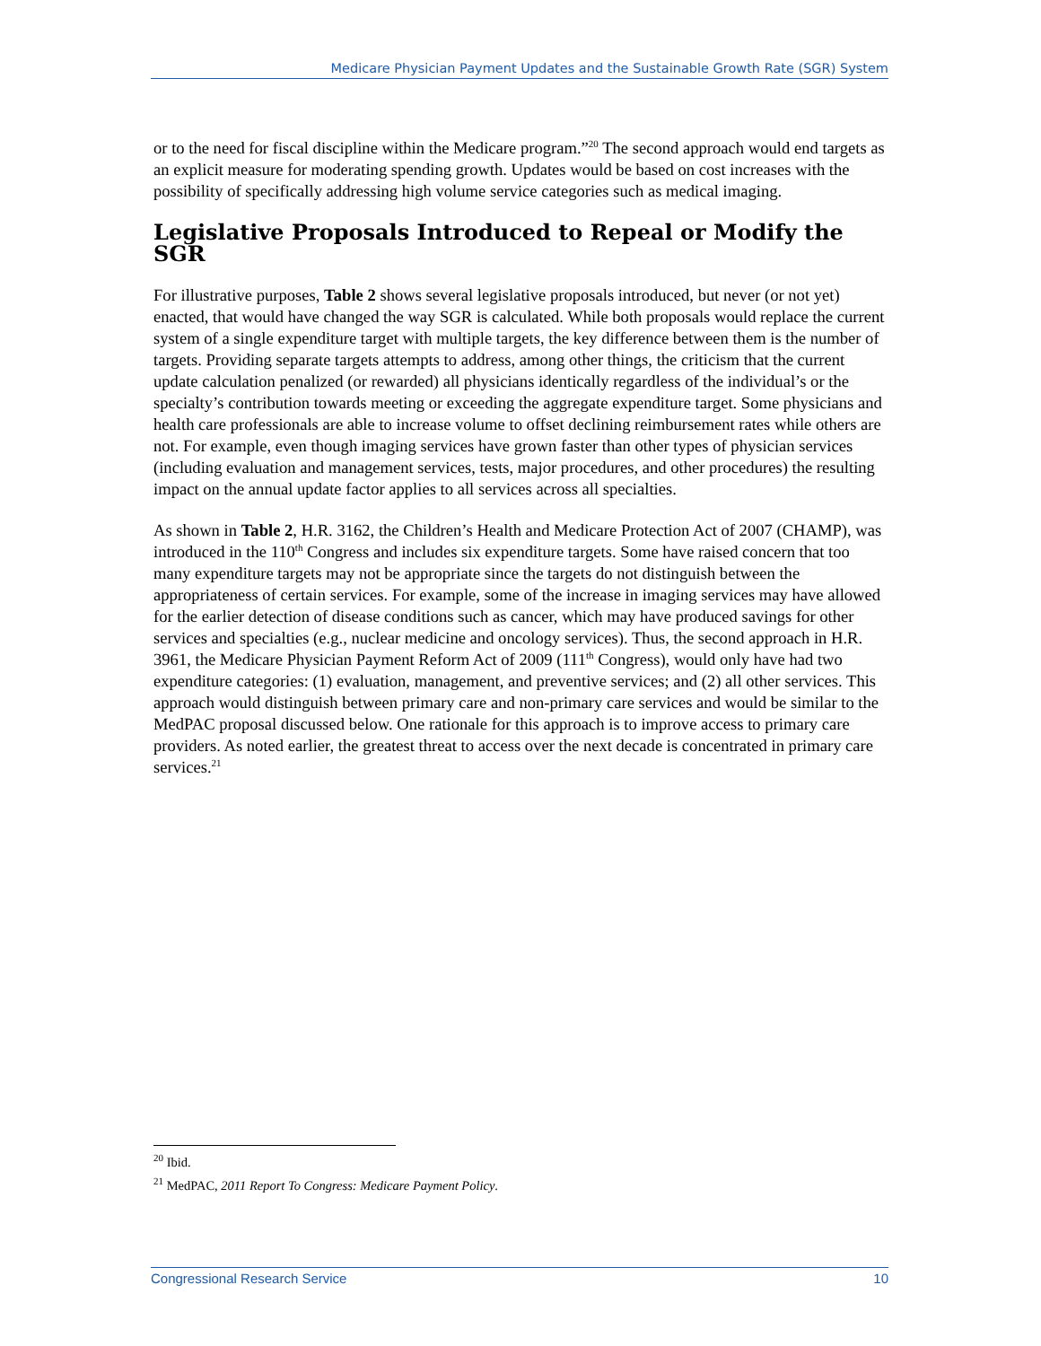Medicare Physician Payment Updates and the Sustainable Growth Rate (SGR) System
or to the need for fiscal discipline within the Medicare program.”<sup>20</sup> The second approach would end targets as an explicit measure for moderating spending growth. Updates would be based on cost increases with the possibility of specifically addressing high volume service categories such as medical imaging.
Legislative Proposals Introduced to Repeal or Modify the SGR
For illustrative purposes, Table 2 shows several legislative proposals introduced, but never (or not yet) enacted, that would have changed the way SGR is calculated. While both proposals would replace the current system of a single expenditure target with multiple targets, the key difference between them is the number of targets. Providing separate targets attempts to address, among other things, the criticism that the current update calculation penalized (or rewarded) all physicians identically regardless of the individual’s or the specialty’s contribution towards meeting or exceeding the aggregate expenditure target. Some physicians and health care professionals are able to increase volume to offset declining reimbursement rates while others are not. For example, even though imaging services have grown faster than other types of physician services (including evaluation and management services, tests, major procedures, and other procedures) the resulting impact on the annual update factor applies to all services across all specialties.
As shown in Table 2, H.R. 3162, the Children’s Health and Medicare Protection Act of 2007 (CHAMP), was introduced in the 110<sup>th</sup> Congress and includes six expenditure targets. Some have raised concern that too many expenditure targets may not be appropriate since the targets do not distinguish between the appropriateness of certain services. For example, some of the increase in imaging services may have allowed for the earlier detection of disease conditions such as cancer, which may have produced savings for other services and specialties (e.g., nuclear medicine and oncology services). Thus, the second approach in H.R. 3961, the Medicare Physician Payment Reform Act of 2009 (111<sup>th</sup> Congress), would only have had two expenditure categories: (1) evaluation, management, and preventive services; and (2) all other services. This approach would distinguish between primary care and non-primary care services and would be similar to the MedPAC proposal discussed below. One rationale for this approach is to improve access to primary care providers. As noted earlier, the greatest threat to access over the next decade is concentrated in primary care services.<sup>21</sup>
<sup>20</sup> Ibid.
<sup>21</sup> MedPAC, 2011 Report To Congress: Medicare Payment Policy.
Congressional Research Service 10